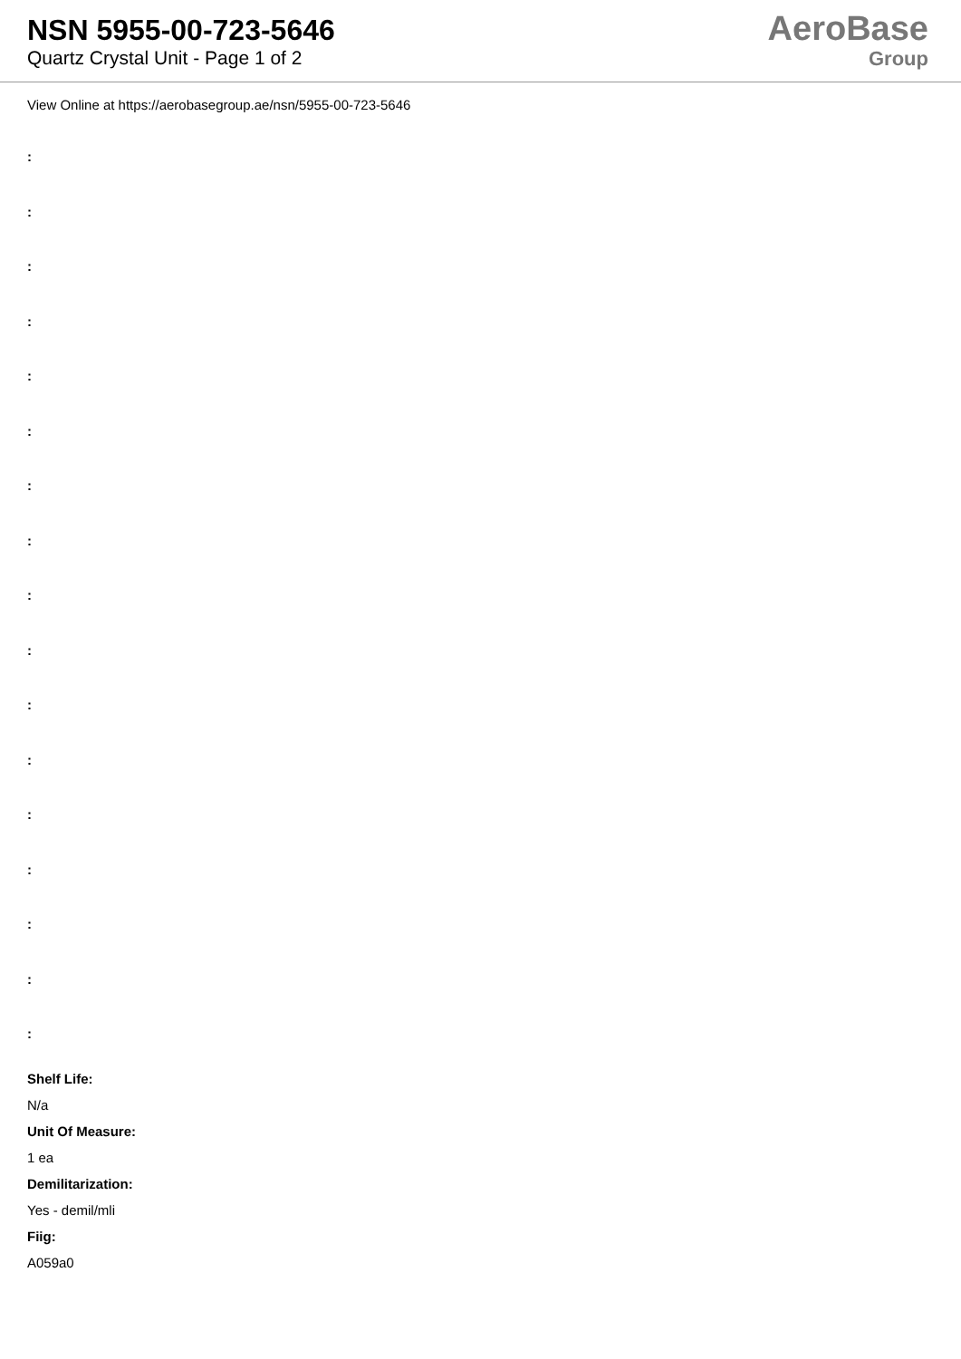NSN 5955-00-723-5646
Quartz Crystal Unit - Page 1 of 2
AeroBase
Group
View Online at https://aerobasegroup.ae/nsn/5955-00-723-5646
:
:
:
:
:
:
:
:
:
:
:
:
:
:
:
:
:
Shelf Life:
N/a
Unit Of Measure:
1 ea
Demilitarization:
Yes - demil/mli
Fiig:
A059a0